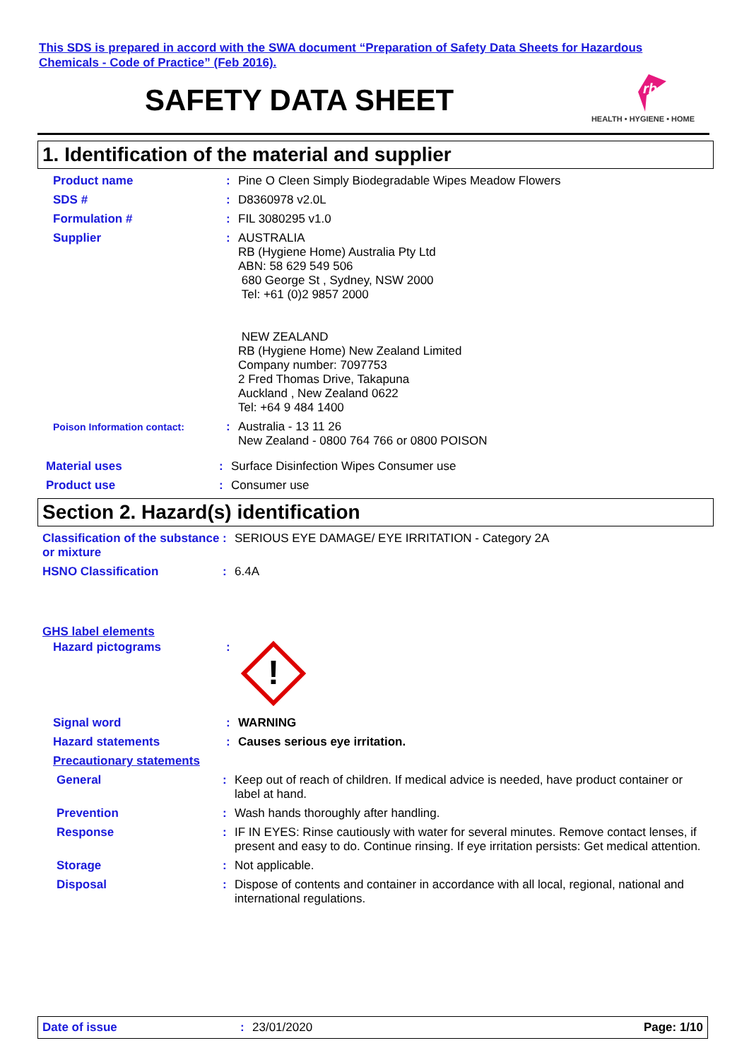This SDS is prepared in accord with the SWA document “Preparation of Safety Data Sheets for Hazardous
Chemicals - Code of Practice” (Feb 2016).
SAFETY DATA SHEET
rb
HEALTH • HYGIENE • HOME
1. Identification of the material and supplier
Product name : Pine O Cleen Simply Biodegradable Wipes Meadow Flowers
SDS # : D8360978 v2.0L
Formulation # : FIL 3080295 v1.0
Supplier : AUSTRALIA
RB (Hygiene Home) Australia Pty Ltd
ABN: 58 629 549 506
680 George St , Sydney, NSW 2000
Tel: +61 (0)2 9857 2000
NEW ZEALAND
RB (Hygiene Home) New Zealand Limited
Company number: 7097753
2 Fred Thomas Drive, Takapuna
Auckland , New Zealand 0622
Tel: +64 9 484 1400
Poison Information contact:
: Australia - 13 11 26
New Zealand - 0800 764 766 or 0800 POISON
Material uses : Surface Disinfection Wipes Consumer use
Product use : Consumer use
Section 2. Hazard(s) identification
Classification of the substance or mixture
: SERIOUS EYE DAMAGE/ EYE IRRITATION - Category 2A
HSNO Classification : 6.4A
GHS label elements
Hazard pictograms :
!
Signal word : WARNING
Hazard statements : Causes serious eye irritation.
Precautionary statements
General : Keep out of reach of children. If medical advice is needed, have product container or label at hand.
Prevention : Wash hands thoroughly after handling.
Response : IF IN EYES: Rinse cautiously with water for several minutes. Remove contact lenses, if present and easy to do. Continue rinsing. If eye irritation persists: Get medical attention.
Storage : Not applicable.
Disposal : Dispose of contents and container in accordance with all local, regional, national and international regulations.
Date of issue : 23/01/2020 Page: 1/10